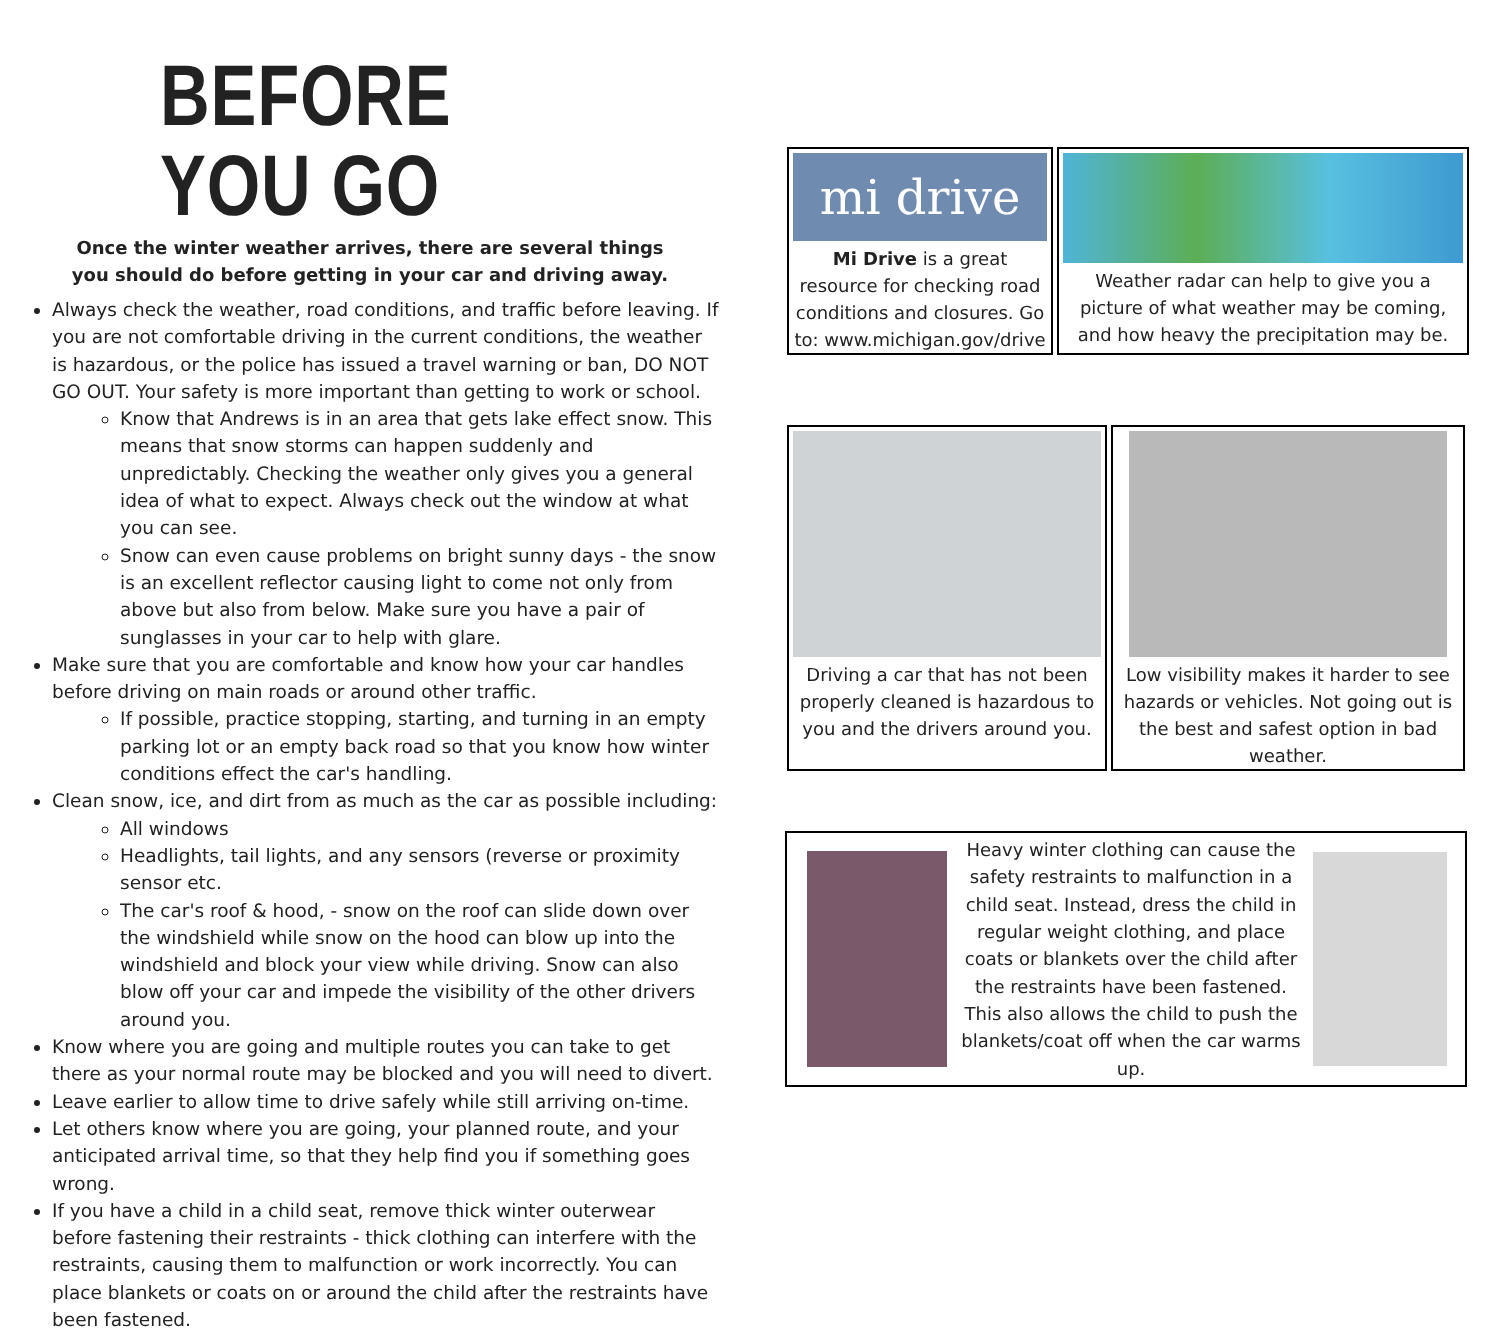BEFORE YOU GO
Once the winter weather arrives, there are several things you should do before getting in your car and driving away.
Always check the weather, road conditions, and traffic before leaving. If you are not comfortable driving in the current conditions, the weather is hazardous, or the police has issued a travel warning or ban, DO NOT GO OUT. Your safety is more important than getting to work or school.
Know that Andrews is in an area that gets lake effect snow. This means that snow storms can happen suddenly and unpredictably. Checking the weather only gives you a general idea of what to expect. Always check out the window at what you can see.
Snow can even cause problems on bright sunny days - the snow is an excellent reflector causing light to come not only from above but also from below. Make sure you have a pair of sunglasses in your car to help with glare.
Make sure that you are comfortable and know how your car handles before driving on main roads or around other traffic.
If possible, practice stopping, starting, and turning in an empty parking lot or an empty back road so that you know how winter conditions effect the car's handling.
Clean snow, ice, and dirt from as much as the car as possible including:
All windows
Headlights, tail lights, and any sensors (reverse or proximity sensor etc.
The car's roof & hood, - snow on the roof can slide down over the windshield while snow on the hood can blow up into the windshield and block your view while driving. Snow can also blow off your car and impede the visibility of the other drivers around you.
Know where you are going and multiple routes you can take to get there as your normal route may be blocked and you will need to divert.
Leave earlier to allow time to drive safely while still arriving on-time.
Let others know where you are going, your planned route, and your anticipated arrival time, so that they help find you if something goes wrong.
If you have a child in a child seat, remove thick winter outerwear before fastening their restraints - thick clothing can interfere with the restraints, causing them to malfunction or work incorrectly. You can place blankets or coats on or around the child after the restraints have been fastened.
mi drive
Mi Drive is a great resource for checking road conditions and closures. Go to: www.michigan.gov/drive
Weather radar can help to give you a picture of what weather may be coming, and how heavy the precipitation may be.
Driving a car that has not been properly cleaned is hazardous to you and the drivers around you.
Low visibility makes it harder to see hazards or vehicles. Not going out is the best and safest option in bad weather.
Heavy winter clothing can cause the safety restraints to malfunction in a child seat. Instead, dress the child in regular weight clothing, and place coats or blankets over the child after the restraints have been fastened. This also allows the child to push the blankets/coat off when the car warms up.